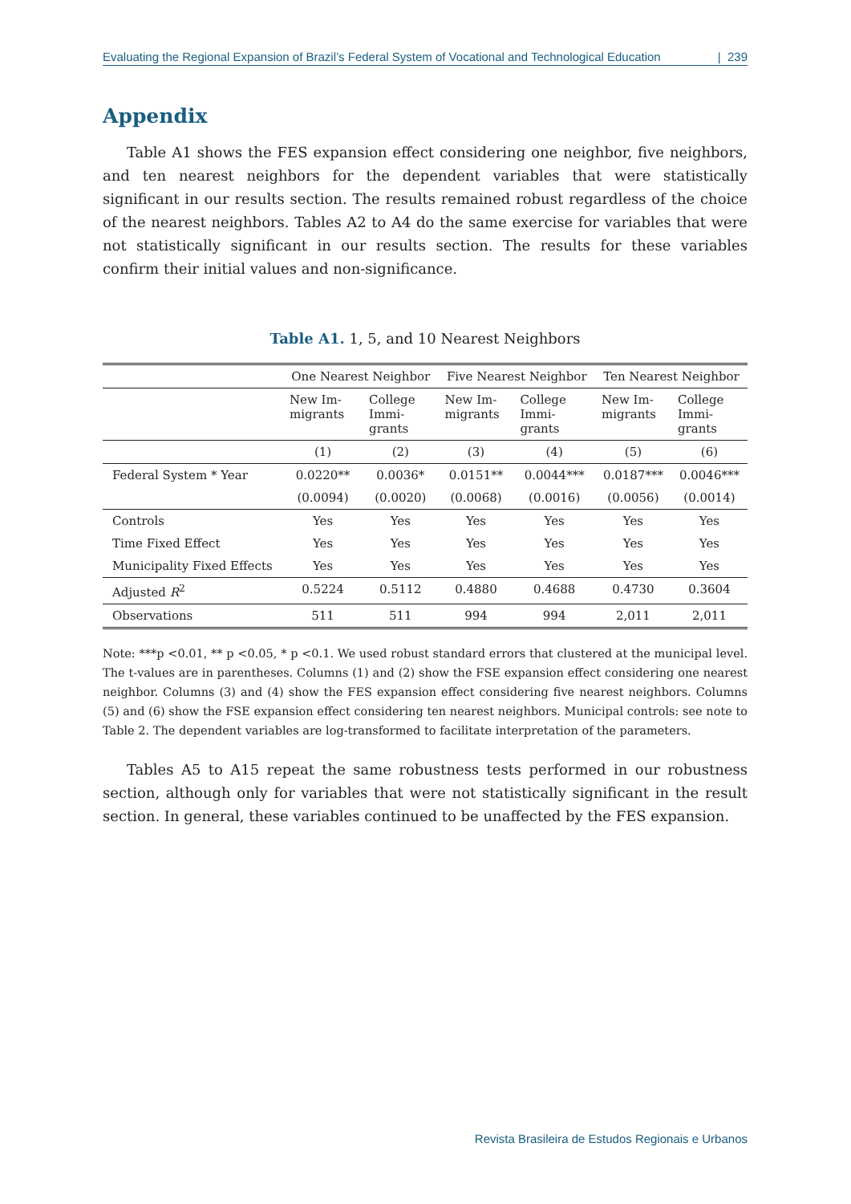Evaluating the Regional Expansion of Brazil’s Federal System of Vocational and Technological Education | 239
Appendix
Table A1 shows the FES expansion effect considering one neighbor, five neighbors, and ten nearest neighbors for the dependent variables that were statistically significant in our results section. The results remained robust regardless of the choice of the nearest neighbors. Tables A2 to A4 do the same exercise for variables that were not statistically significant in our results section. The results for these variables confirm their initial values and non-significance.
Table A1. 1, 5, and 10 Nearest Neighbors
| | One Nearest Neighbor | | Five Nearest Neighbor | | Ten Nearest Neighbor | |
| | New Im- migrants | College Immi- grants | New Im- migrants | College Immi- grants | New Im- migrants | College Immi- grants |
| | (1) | (2) | (3) | (4) | (5) | (6) |
| Federal System * Year | 0.0220** | 0.0036* | 0.0151** | 0.0044*** | 0.0187*** | 0.0046*** |
| | (0.0094) | (0.0020) | (0.0068) | (0.0016) | (0.0056) | (0.0014) |
| Controls | Yes | Yes | Yes | Yes | Yes | Yes |
| Time Fixed Effect | Yes | Yes | Yes | Yes | Yes | Yes |
| Municipality Fixed Effects | Yes | Yes | Yes | Yes | Yes | Yes |
| Adjusted R<sup>2</sup> | 0.5224 | 0.5112 | 0.4880 | 0.4688 | 0.4730 | 0.3604 |
| Observations | 511 | 511 | 994 | 994 | 2,011 | 2,011 |
Note: ***p <0.01, ** p <0.05, * p <0.1. We used robust standard errors that clustered at the municipal level. The t-values are in parentheses. Columns (1) and (2) show the FSE expansion effect considering one nearest neighbor. Columns (3) and (4) show the FES expansion effect considering five nearest neighbors. Columns (5) and (6) show the FSE expansion effect considering ten nearest neighbors. Municipal controls: see note to Table 2. The dependent variables are log-transformed to facilitate interpretation of the parameters.
Tables A5 to A15 repeat the same robustness tests performed in our robustness section, although only for variables that were not statistically significant in the result section. In general, these variables continued to be unaffected by the FES expansion.
Revista Brasileira de Estudos Regionais e Urbanos